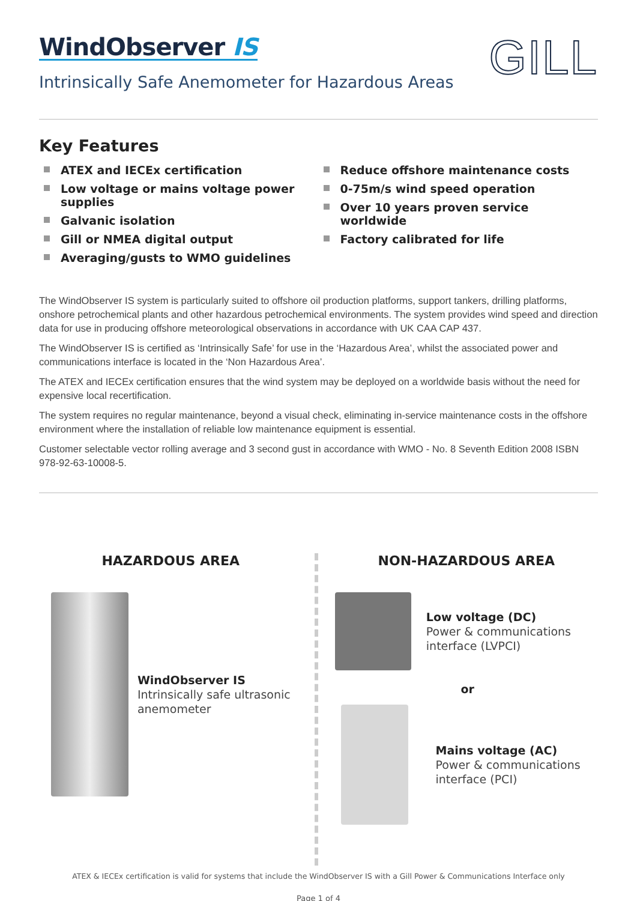WindObserver IS
Intrinsically Safe Anemometer for Hazardous Areas
GILL
Key Features
ATEX and IECEx certification
Low voltage or mains voltage power supplies
Galvanic isolation
Gill or NMEA digital output
Averaging/gusts to WMO guidelines
Reduce offshore maintenance costs
0-75m/s wind speed operation
Over 10 years proven service worldwide
Factory calibrated for life
The WindObserver IS system is particularly suited to offshore oil production platforms, support tankers, drilling platforms, onshore petrochemical plants and other hazardous petrochemical environments. The system provides wind speed and direction data for use in producing offshore meteorological observations in accordance with UK CAA CAP 437.
The WindObserver IS is certified as ‘Intrinsically Safe’ for use in the ‘Hazardous Area’, whilst the associated power and communications interface is located in the ‘Non Hazardous Area’.
The ATEX and IECEx certification ensures that the wind system may be deployed on a worldwide basis without the need for expensive local recertification.
The system requires no regular maintenance, beyond a visual check, eliminating in-service maintenance costs in the offshore environment where the installation of reliable low maintenance equipment is essential.
Customer selectable vector rolling average and 3 second gust in accordance with WMO - No. 8 Seventh Edition 2008 ISBN 978-92-63-10008-5.
HAZARDOUS AREA
WindObserver IS
Intrinsically safe ultrasonic anemometer
NON-HAZARDOUS AREA
Low voltage (DC)
Power & communications interface (LVPCI)
or
Mains voltage (AC)
Power & communications interface (PCI)
ATEX & IECEx certification is valid for systems that include the WindObserver IS with a Gill Power & Communications Interface only
Page 1 of 4